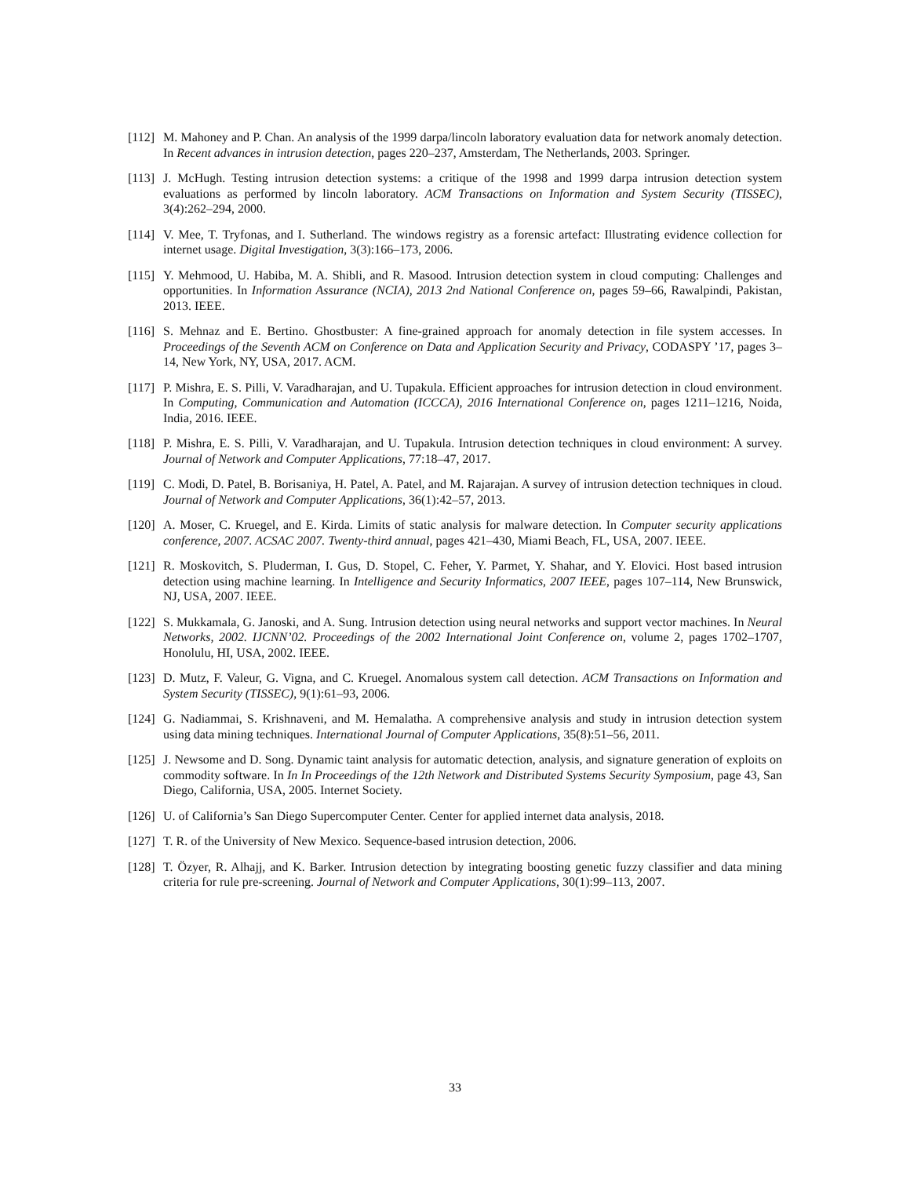[112] M. Mahoney and P. Chan. An analysis of the 1999 darpa/lincoln laboratory evaluation data for network anomaly detection. In Recent advances in intrusion detection, pages 220–237, Amsterdam, The Netherlands, 2003. Springer.
[113] J. McHugh. Testing intrusion detection systems: a critique of the 1998 and 1999 darpa intrusion detection system evaluations as performed by lincoln laboratory. ACM Transactions on Information and System Security (TISSEC), 3(4):262–294, 2000.
[114] V. Mee, T. Tryfonas, and I. Sutherland. The windows registry as a forensic artefact: Illustrating evidence collection for internet usage. Digital Investigation, 3(3):166–173, 2006.
[115] Y. Mehmood, U. Habiba, M. A. Shibli, and R. Masood. Intrusion detection system in cloud computing: Challenges and opportunities. In Information Assurance (NCIA), 2013 2nd National Conference on, pages 59–66, Rawalpindi, Pakistan, 2013. IEEE.
[116] S. Mehnaz and E. Bertino. Ghostbuster: A fine-grained approach for anomaly detection in file system accesses. In Proceedings of the Seventh ACM on Conference on Data and Application Security and Privacy, CODASPY ’17, pages 3–14, New York, NY, USA, 2017. ACM.
[117] P. Mishra, E. S. Pilli, V. Varadharajan, and U. Tupakula. Efficient approaches for intrusion detection in cloud environment. In Computing, Communication and Automation (ICCCA), 2016 International Conference on, pages 1211–1216, Noida, India, 2016. IEEE.
[118] P. Mishra, E. S. Pilli, V. Varadharajan, and U. Tupakula. Intrusion detection techniques in cloud environment: A survey. Journal of Network and Computer Applications, 77:18–47, 2017.
[119] C. Modi, D. Patel, B. Borisaniya, H. Patel, A. Patel, and M. Rajarajan. A survey of intrusion detection techniques in cloud. Journal of Network and Computer Applications, 36(1):42–57, 2013.
[120] A. Moser, C. Kruegel, and E. Kirda. Limits of static analysis for malware detection. In Computer security applications conference, 2007. ACSAC 2007. Twenty-third annual, pages 421–430, Miami Beach, FL, USA, 2007. IEEE.
[121] R. Moskovitch, S. Pluderman, I. Gus, D. Stopel, C. Feher, Y. Parmet, Y. Shahar, and Y. Elovici. Host based intrusion detection using machine learning. In Intelligence and Security Informatics, 2007 IEEE, pages 107–114, New Brunswick, NJ, USA, 2007. IEEE.
[122] S. Mukkamala, G. Janoski, and A. Sung. Intrusion detection using neural networks and support vector machines. In Neural Networks, 2002. IJCNN’02. Proceedings of the 2002 International Joint Conference on, volume 2, pages 1702–1707, Honolulu, HI, USA, 2002. IEEE.
[123] D. Mutz, F. Valeur, G. Vigna, and C. Kruegel. Anomalous system call detection. ACM Transactions on Information and System Security (TISSEC), 9(1):61–93, 2006.
[124] G. Nadiammai, S. Krishnaveni, and M. Hemalatha. A comprehensive analysis and study in intrusion detection system using data mining techniques. International Journal of Computer Applications, 35(8):51–56, 2011.
[125] J. Newsome and D. Song. Dynamic taint analysis for automatic detection, analysis, and signature generation of exploits on commodity software. In In In Proceedings of the 12th Network and Distributed Systems Security Symposium, page 43, San Diego, California, USA, 2005. Internet Society.
[126] U. of California’s San Diego Supercomputer Center. Center for applied internet data analysis, 2018.
[127] T. R. of the University of New Mexico. Sequence-based intrusion detection, 2006.
[128] T. Özyer, R. Alhajj, and K. Barker. Intrusion detection by integrating boosting genetic fuzzy classifier and data mining criteria for rule pre-screening. Journal of Network and Computer Applications, 30(1):99–113, 2007.
33